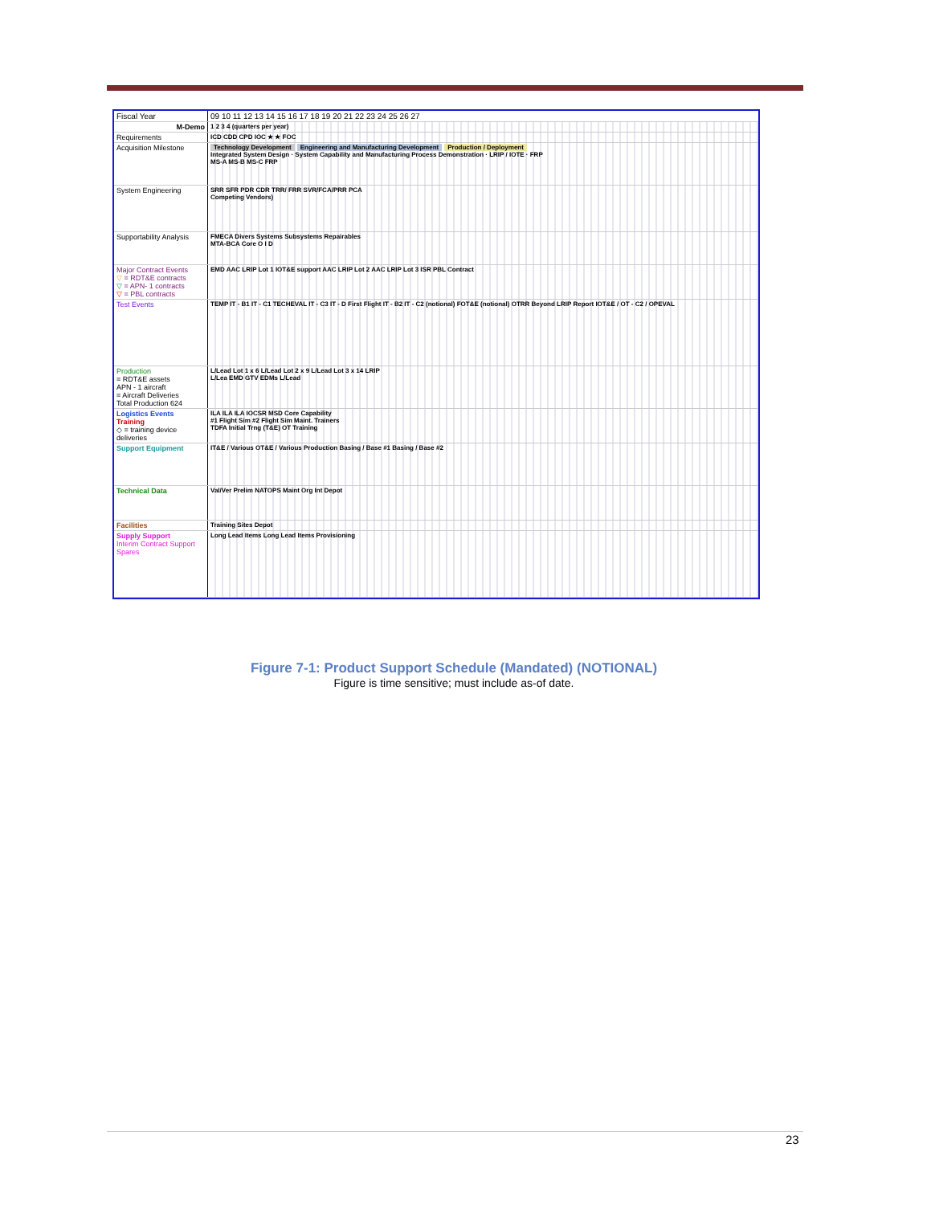| Fiscal Year | 09 10 11 12 13 14 15 16 17 18 19 20 21 22 23 24 25 26 27 |
| --- | --- |
| M-Demo | 1 2 3 4 (quarters per year) |
| Requirements | ICD CDD CPD IOC ★ ★ FOC |
| Acquisition Milestone | Technology Development Engineering and Manufacturing Development Production / Deployment Integrated System Design · System Capability and Manufacturing Process Demonstration · LRIP / IOTE · FRP MS-A MS-B MS-C FRP |
| System Engineering | SRR SFR PDR CDR TRR/ FRR SVR/FCA/PRR PCA Competing Vendors) |
| Supportability Analysis | FMECA Divers Systems Subsystems Repairables MTA-BCA Core O I D |
| Major Contract Events ▽ = RDT&E contracts ▽ = APN- 1 contracts ▽ = PBL contracts | EMD AAC LRIP Lot 1 IOT&E support AAC LRIP Lot 2 AAC LRIP Lot 3 ISR PBL Contract |
| Test Events | TEMP IT - B1 IT - C1 TECHEVAL IT - C3 IT - D First Flight IT - B2 IT - C2 (notional) FOT&E (notional) OTRR Beyond LRIP Report IOT&E / OT - C2 / OPEVAL |
| Production = RDT&E assets APN - 1 aircraft = Aircraft Deliveries Total Production 624 | L/Lead Lot 1 x 6 L/Lead Lot 2 x 9 L/Lead Lot 3 x 14 LRIP L/Lea EMD GTV EDMs L/Lead |
| Logistics Events Training ◇ = training device deliveries | ILA ILA ILA IOCSR MSD Core Capability #1 Flight Sim #2 Flight Sim Maint. Trainers TDFA Initial Trng (T&E) OT Training |
| Support Equipment | IT&E / Various OT&E / Various Production Basing / Base #1 Basing / Base #2 |
| Technical Data | Val/Ver Prelim NATOPS Maint Org Int Depot |
| Facilities | Training Sites Depot |
| Supply Support Interim Contract Support Spares | Long Lead Items Long Lead Items Provisioning |
Figure 7-1: Product Support Schedule (Mandated) (NOTIONAL)
Figure is time sensitive; must include as-of date.
23